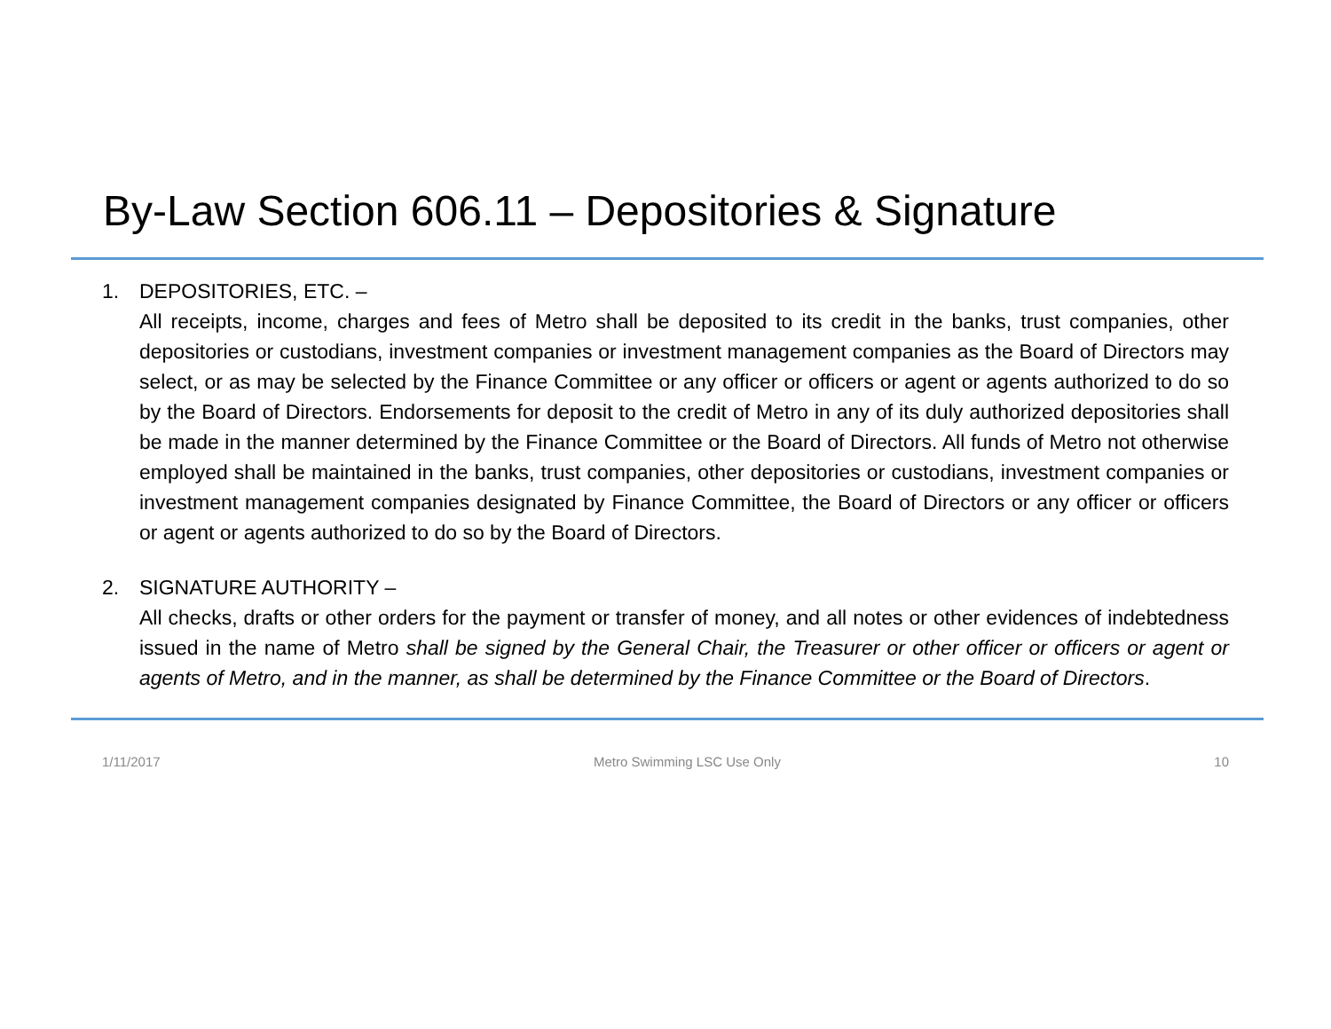By-Law Section 606.11 – Depositories & Signature
1. DEPOSITORIES, ETC. –
All receipts, income, charges and fees of Metro shall be deposited to its credit in the banks, trust companies, other depositories or custodians, investment companies or investment management companies as the Board of Directors may select, or as may be selected by the Finance Committee or any officer or officers or agent or agents authorized to do so by the Board of Directors. Endorsements for deposit to the credit of Metro in any of its duly authorized depositories shall be made in the manner determined by the Finance Committee or the Board of Directors. All funds of Metro not otherwise employed shall be maintained in the banks, trust companies, other depositories or custodians, investment companies or investment management companies designated by Finance Committee, the Board of Directors or any officer or officers or agent or agents authorized to do so by the Board of Directors.
2. SIGNATURE AUTHORITY –
All checks, drafts or other orders for the payment or transfer of money, and all notes or other evidences of indebtedness issued in the name of Metro shall be signed by the General Chair, the Treasurer or other officer or officers or agent or agents of Metro, and in the manner, as shall be determined by the Finance Committee or the Board of Directors.
1/11/2017 Metro Swimming LSC Use Only 10